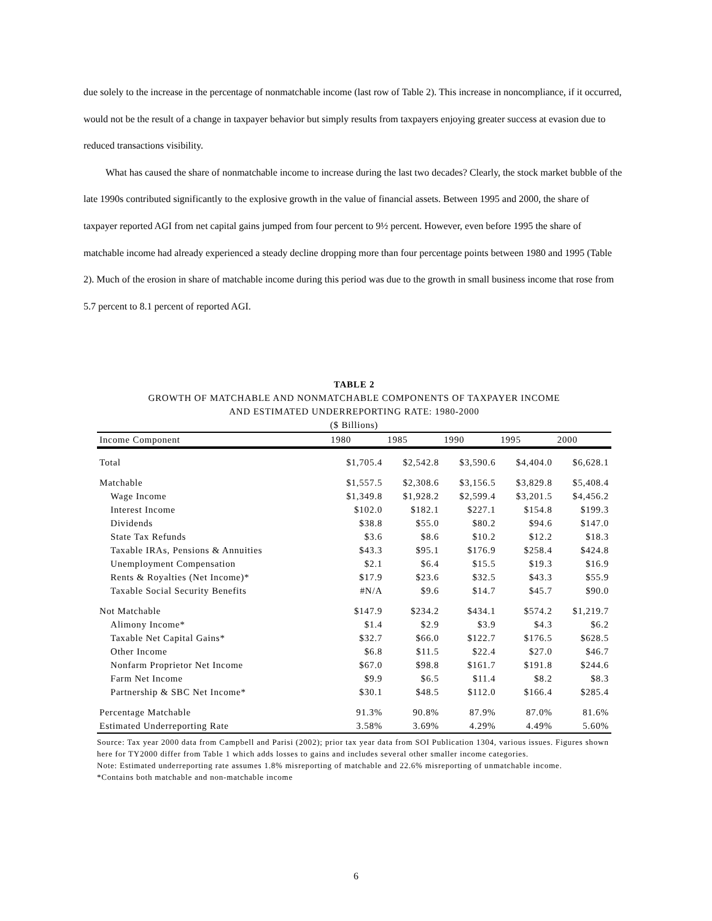due solely to the increase in the percentage of nonmatchable income (last row of Table 2). This increase in noncompliance, if it occurred, would not be the result of a change in taxpayer behavior but simply results from taxpayers enjoying greater success at evasion due to reduced transactions visibility.
What has caused the share of nonmatchable income to increase during the last two decades? Clearly, the stock market bubble of the late 1990s contributed significantly to the explosive growth in the value of financial assets. Between 1995 and 2000, the share of taxpayer reported AGI from net capital gains jumped from four percent to 9½ percent. However, even before 1995 the share of matchable income had already experienced a steady decline dropping more than four percentage points between 1980 and 1995 (Table 2). Much of the erosion in share of matchable income during this period was due to the growth in small business income that rose from 5.7 percent to 8.1 percent of reported AGI.
TABLE 2
GROWTH OF MATCHABLE AND NONMATCHABLE COMPONENTS OF TAXPAYER INCOME
AND ESTIMATED UNDERREPORTING RATE: 1980-2000
($ Billions)
| Income Component | 1980 | 1985 | 1990 | 1995 | 2000 |
| --- | --- | --- | --- | --- | --- |
| Total | $1,705.4 | $2,542.8 | $3,590.6 | $4,404.0 | $6,628.1 |
| Matchable | $1,557.5 | $2,308.6 | $3,156.5 | $3,829.8 | $5,408.4 |
| Wage Income | $1,349.8 | $1,928.2 | $2,599.4 | $3,201.5 | $4,456.2 |
| Interest Income | $102.0 | $182.1 | $227.1 | $154.8 | $199.3 |
| Dividends | $38.8 | $55.0 | $80.2 | $94.6 | $147.0 |
| State Tax Refunds | $3.6 | $8.6 | $10.2 | $12.2 | $18.3 |
| Taxable IRAs, Pensions & Annuities | $43.3 | $95.1 | $176.9 | $258.4 | $424.8 |
| Unemployment Compensation | $2.1 | $6.4 | $15.5 | $19.3 | $16.9 |
| Rents & Royalties (Net Income)* | $17.9 | $23.6 | $32.5 | $43.3 | $55.9 |
| Taxable Social Security Benefits | #N/A | $9.6 | $14.7 | $45.7 | $90.0 |
| Not Matchable | $147.9 | $234.2 | $434.1 | $574.2 | $1,219.7 |
| Alimony Income* | $1.4 | $2.9 | $3.9 | $4.3 | $6.2 |
| Taxable Net Capital Gains* | $32.7 | $66.0 | $122.7 | $176.5 | $628.5 |
| Other Income | $6.8 | $11.5 | $22.4 | $27.0 | $46.7 |
| Nonfarm Proprietor Net Income | $67.0 | $98.8 | $161.7 | $191.8 | $244.6 |
| Farm Net Income | $9.9 | $6.5 | $11.4 | $8.2 | $8.3 |
| Partnership & SBC Net Income* | $30.1 | $48.5 | $112.0 | $166.4 | $285.4 |
| Percentage Matchable | 91.3% | 90.8% | 87.9% | 87.0% | 81.6% |
| Estimated Underreporting Rate | 3.58% | 3.69% | 4.29% | 4.49% | 5.60% |
Source: Tax year 2000 data from Campbell and Parisi (2002); prior tax year data from SOI Publication 1304, various issues. Figures shown here for TY2000 differ from Table 1 which adds losses to gains and includes several other smaller income categories.
Note: Estimated underreporting rate assumes 1.8% misreporting of matchable and 22.6% misreporting of unmatchable income.
*Contains both matchable and non-matchable income
6